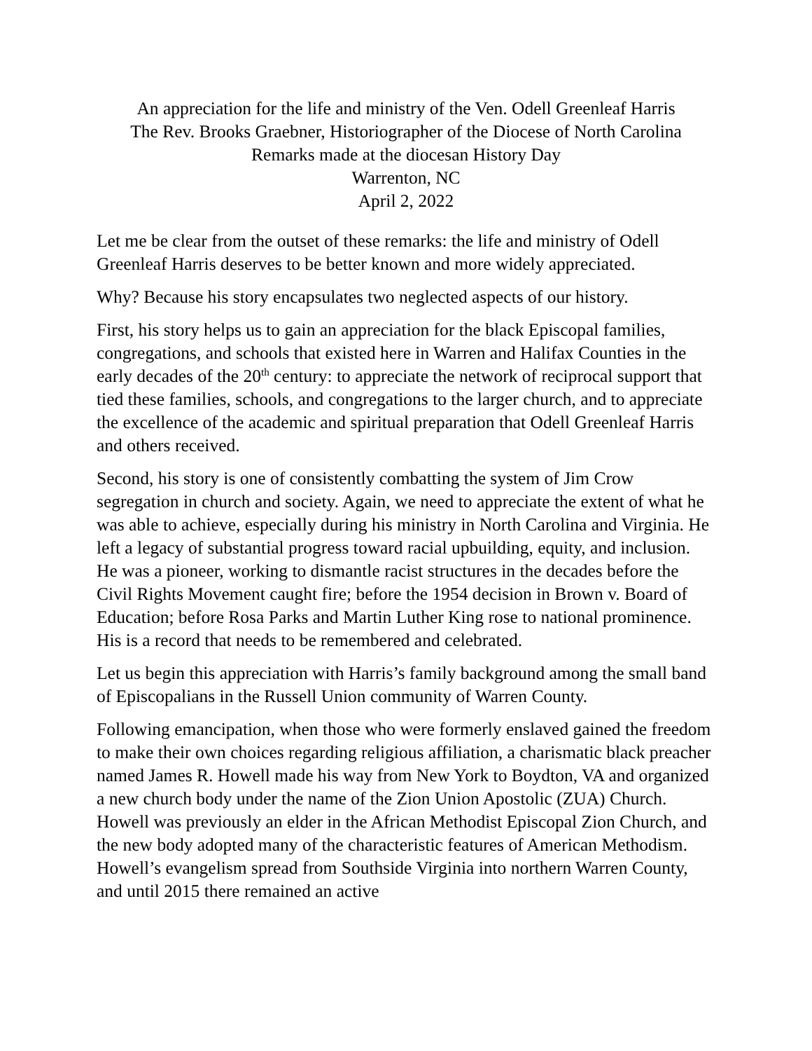An appreciation for the life and ministry of the Ven. Odell Greenleaf Harris
The Rev. Brooks Graebner, Historiographer of the Diocese of North Carolina
Remarks made at the diocesan History Day
Warrenton, NC
April 2, 2022
Let me be clear from the outset of these remarks: the life and ministry of Odell Greenleaf Harris deserves to be better known and more widely appreciated.
Why? Because his story encapsulates two neglected aspects of our history.
First, his story helps us to gain an appreciation for the black Episcopal families, congregations, and schools that existed here in Warren and Halifax Counties in the early decades of the 20<sup>th</sup> century: to appreciate the network of reciprocal support that tied these families, schools, and congregations to the larger church, and to appreciate the excellence of the academic and spiritual preparation that Odell Greenleaf Harris and others received.
Second, his story is one of consistently combatting the system of Jim Crow segregation in church and society. Again, we need to appreciate the extent of what he was able to achieve, especially during his ministry in North Carolina and Virginia. He left a legacy of substantial progress toward racial upbuilding, equity, and inclusion. He was a pioneer, working to dismantle racist structures in the decades before the Civil Rights Movement caught fire; before the 1954 decision in Brown v. Board of Education; before Rosa Parks and Martin Luther King rose to national prominence. His is a record that needs to be remembered and celebrated.
Let us begin this appreciation with Harris’s family background among the small band of Episcopalians in the Russell Union community of Warren County.
Following emancipation, when those who were formerly enslaved gained the freedom to make their own choices regarding religious affiliation, a charismatic black preacher named James R. Howell made his way from New York to Boydton, VA and organized a new church body under the name of the Zion Union Apostolic (ZUA) Church. Howell was previously an elder in the African Methodist Episcopal Zion Church, and the new body adopted many of the characteristic features of American Methodism. Howell’s evangelism spread from Southside Virginia into northern Warren County, and until 2015 there remained an active